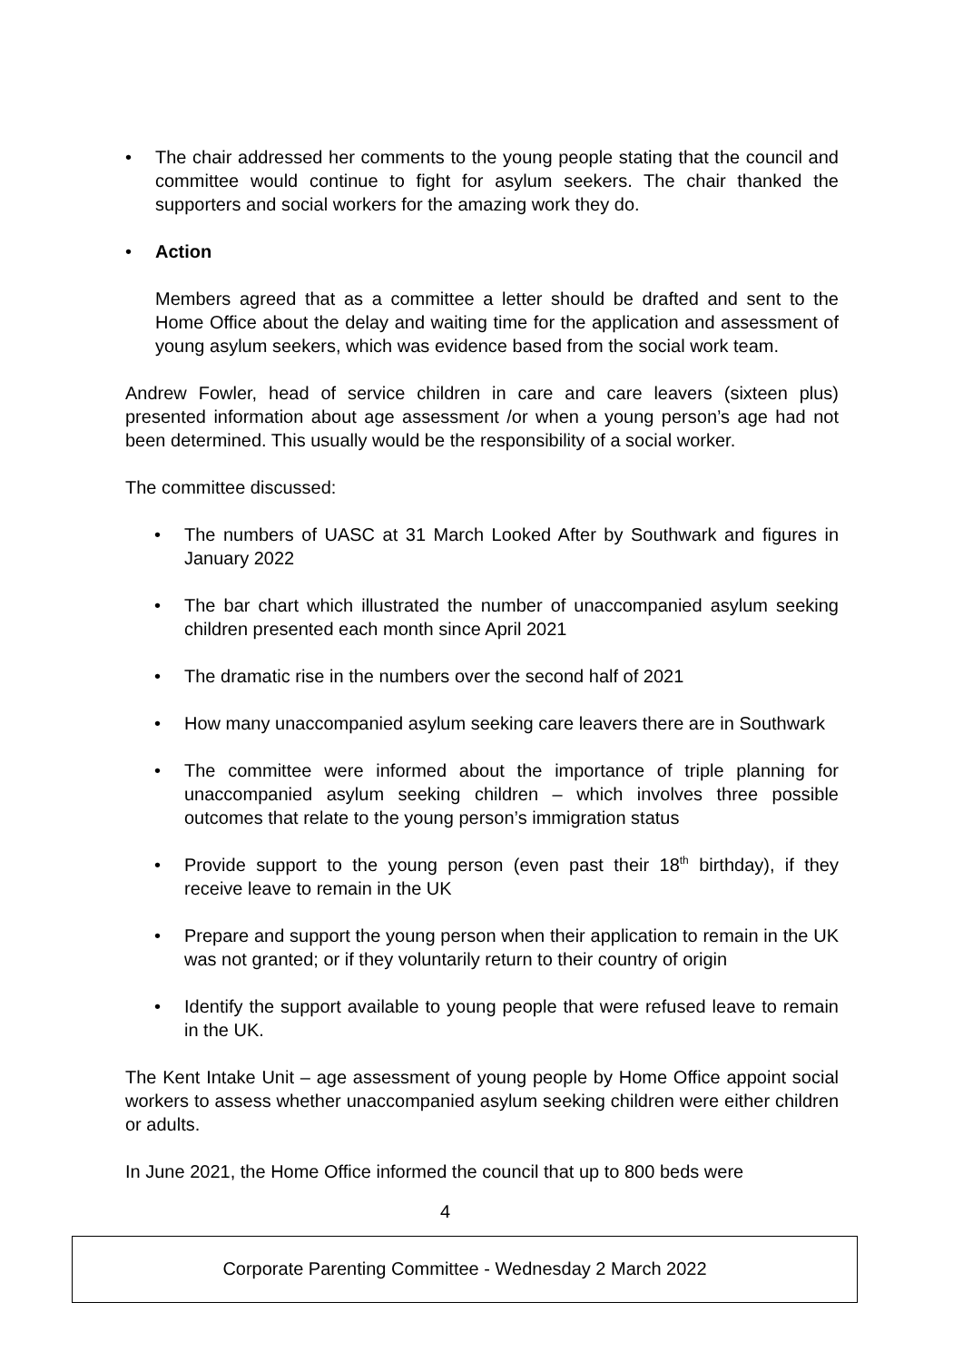• The chair addressed her comments to the young people stating that the council and committee would continue to fight for asylum seekers. The chair thanked the supporters and social workers for the amazing work they do.
• Action
Members agreed that as a committee a letter should be drafted and sent to the Home Office about the delay and waiting time for the application and assessment of young asylum seekers, which was evidence based from the social work team.
Andrew Fowler, head of service children in care and care leavers (sixteen plus) presented information about age assessment /or when a young person’s age had not been determined. This usually would be the responsibility of a social worker.
The committee discussed:
• The numbers of UASC at 31 March Looked After by Southwark and figures in January 2022
• The bar chart which illustrated the number of unaccompanied asylum seeking children presented each month since April 2021
• The dramatic rise in the numbers over the second half of 2021
• How many unaccompanied asylum seeking care leavers there are in Southwark
• The committee were informed about the importance of triple planning for unaccompanied asylum seeking children – which involves three possible outcomes that relate to the young person’s immigration status
• Provide support to the young person (even past their 18<sup>th</sup> birthday), if they receive leave to remain in the UK
• Prepare and support the young person when their application to remain in the UK was not granted; or if they voluntarily return to their country of origin
• Identify the support available to young people that were refused leave to remain in the UK.
The Kent Intake Unit – age assessment of young people by Home Office appoint social workers to assess whether unaccompanied asylum seeking children were either children or adults.
In June 2021, the Home Office informed the council that up to 800 beds were
4
Corporate Parenting Committee - Wednesday 2 March 2022